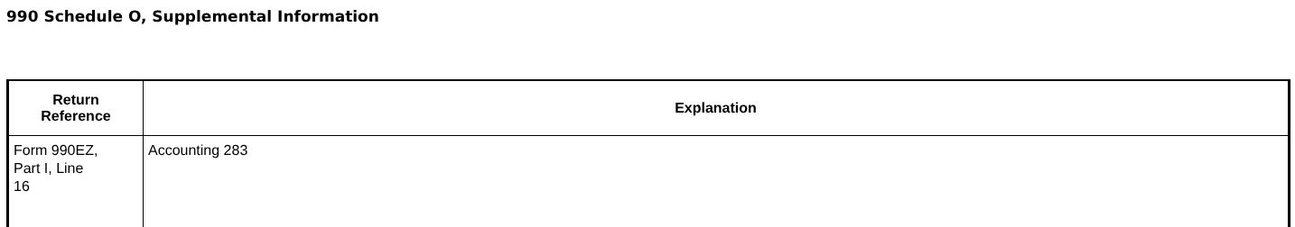990 Schedule O, Supplemental Information
| Return Reference | Explanation |
| --- | --- |
| Form 990EZ, Part I, Line 16 | Accounting 283 |